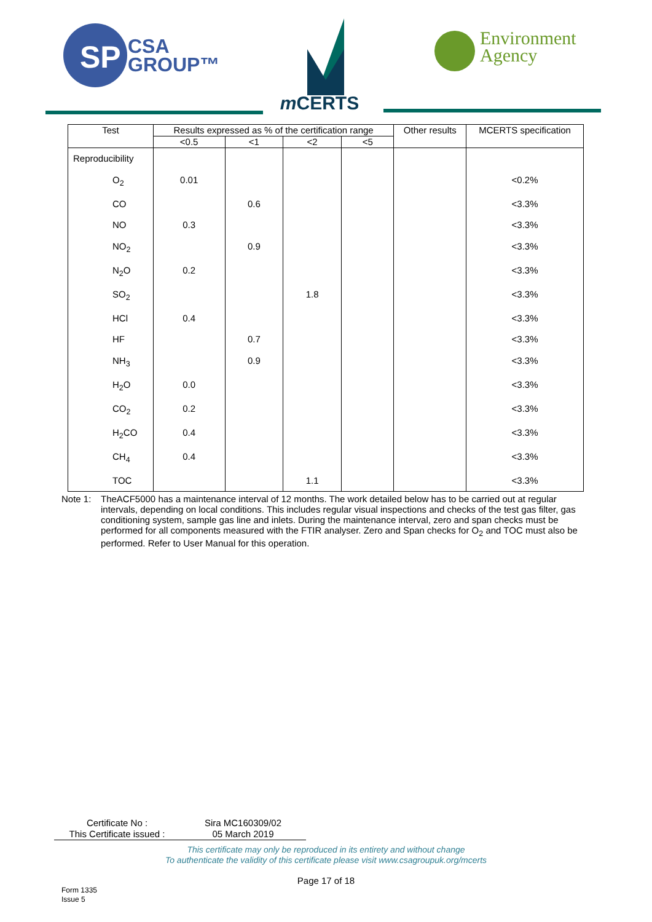SP
CSA
GROUP™
m CERTS
Environment
Agency
| Test | Results expressed as % of the certification range | | | | Other results | MCERTS specification |
| --- | --- | --- | --- | --- | --- | --- |
| | <0.5 | <1 | <2 | <5 | | |
| Reproducibility | | | | | | |
| O<sub>2</sub> | 0.01 | | | | | <0.2% |
| CO | | 0.6 | | | | <3.3% |
| NO | 0.3 | | | | | <3.3% |
| NO<sub>2</sub> | | 0.9 | | | | <3.3% |
| N<sub>2</sub>O | 0.2 | | | | | <3.3% |
| SO<sub>2</sub> | | | 1.8 | | | <3.3% |
| HCl | 0.4 | | | | | <3.3% |
| HF | | 0.7 | | | | <3.3% |
| NH<sub>3</sub> | | 0.9 | | | | <3.3% |
| H<sub>2</sub>O | 0.0 | | | | | <3.3% |
| CO<sub>2</sub> | 0.2 | | | | | <3.3% |
| H<sub>2</sub>CO | 0.4 | | | | | <3.3% |
| CH<sub>4</sub> | 0.4 | | | | | <3.3% |
| TOC | | | 1.1 | | | <3.3% |
Note 1: TheACF5000 has a maintenance interval of 12 months. The work detailed below has to be carried out at regular intervals, depending on local conditions. This includes regular visual inspections and checks of the test gas filter, gas conditioning system, sample gas line and inlets. During the maintenance interval, zero and span checks must be performed for all components measured with the FTIR analyser. Zero and Span checks for O<sub>2</sub> and TOC must also be performed. Refer to User Manual for this operation.
| Certificate No : | Sira MC160309/02 |
| This Certificate issued : | 05 March 2019 |
This certificate may only be reproduced in its entirety and without change
To authenticate the validity of this certificate please visit www.csagroupuk.org/mcerts
Page 17 of 18
Form 1335
Issue 5